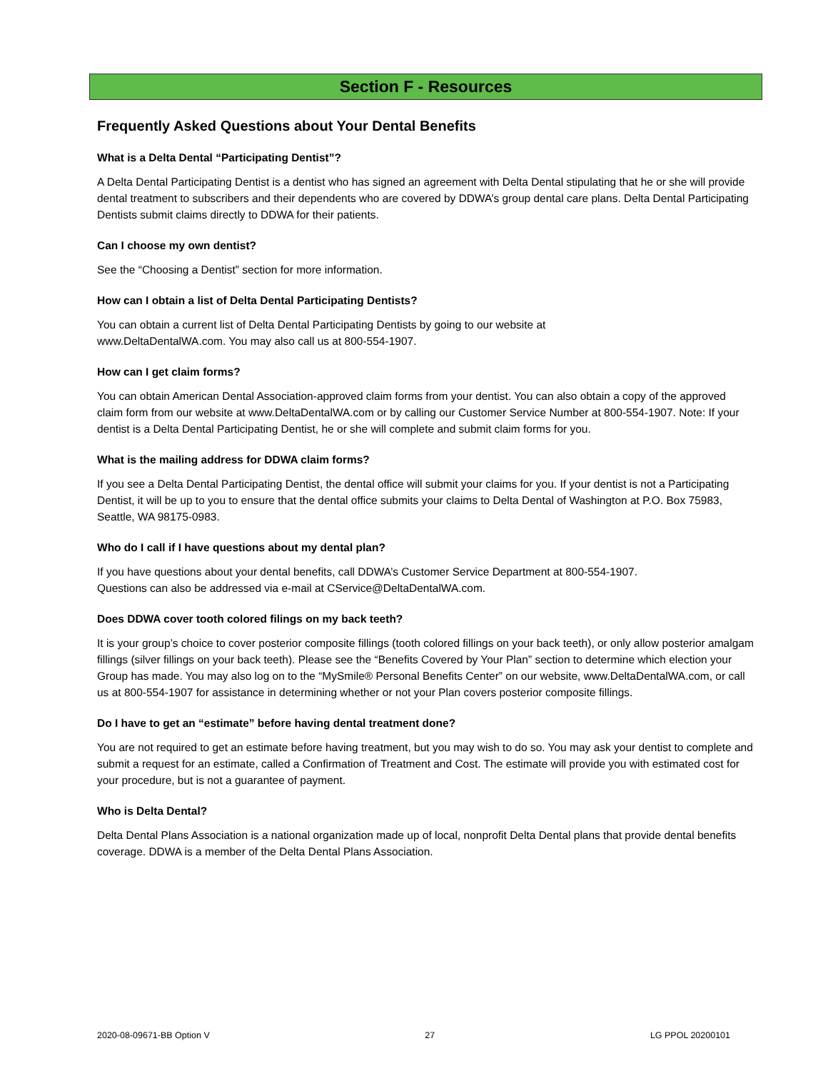Section F - Resources
Frequently Asked Questions about Your Dental Benefits
What is a Delta Dental “Participating Dentist”?
A Delta Dental Participating Dentist is a dentist who has signed an agreement with Delta Dental stipulating that he or she will provide dental treatment to subscribers and their dependents who are covered by DDWA’s group dental care plans. Delta Dental Participating Dentists submit claims directly to DDWA for their patients.
Can I choose my own dentist?
See the “Choosing a Dentist” section for more information.
How can I obtain a list of Delta Dental Participating Dentists?
You can obtain a current list of Delta Dental Participating Dentists by going to our website at
www.DeltaDentalWA.com. You may also call us at 800-554-1907.
How can I get claim forms?
You can obtain American Dental Association-approved claim forms from your dentist. You can also obtain a copy of the approved claim form from our website at www.DeltaDentalWA.com or by calling our Customer Service Number at 800-554-1907. Note: If your dentist is a Delta Dental Participating Dentist, he or she will complete and submit claim forms for you.
What is the mailing address for DDWA claim forms?
If you see a Delta Dental Participating Dentist, the dental office will submit your claims for you. If your dentist is not a Participating Dentist, it will be up to you to ensure that the dental office submits your claims to Delta Dental of Washington at P.O. Box 75983, Seattle, WA 98175-0983.
Who do I call if I have questions about my dental plan?
If you have questions about your dental benefits, call DDWA’s Customer Service Department at 800-554-1907.
Questions can also be addressed via e-mail at CService@DeltaDentalWA.com.
Does DDWA cover tooth colored filings on my back teeth?
It is your group’s choice to cover posterior composite fillings (tooth colored fillings on your back teeth), or only allow posterior amalgam fillings (silver fillings on your back teeth). Please see the “Benefits Covered by Your Plan” section to determine which election your Group has made. You may also log on to the “MySmile® Personal Benefits Center” on our website, www.DeltaDentalWA.com, or call us at 800-554-1907 for assistance in determining whether or not your Plan covers posterior composite fillings.
Do I have to get an “estimate” before having dental treatment done?
You are not required to get an estimate before having treatment, but you may wish to do so. You may ask your dentist to complete and submit a request for an estimate, called a Confirmation of Treatment and Cost. The estimate will provide you with estimated cost for your procedure, but is not a guarantee of payment.
Who is Delta Dental?
Delta Dental Plans Association is a national organization made up of local, nonprofit Delta Dental plans that provide dental benefits coverage. DDWA is a member of the Delta Dental Plans Association.
2020-08-09671-BB Option V 27 LG PPOL 20200101